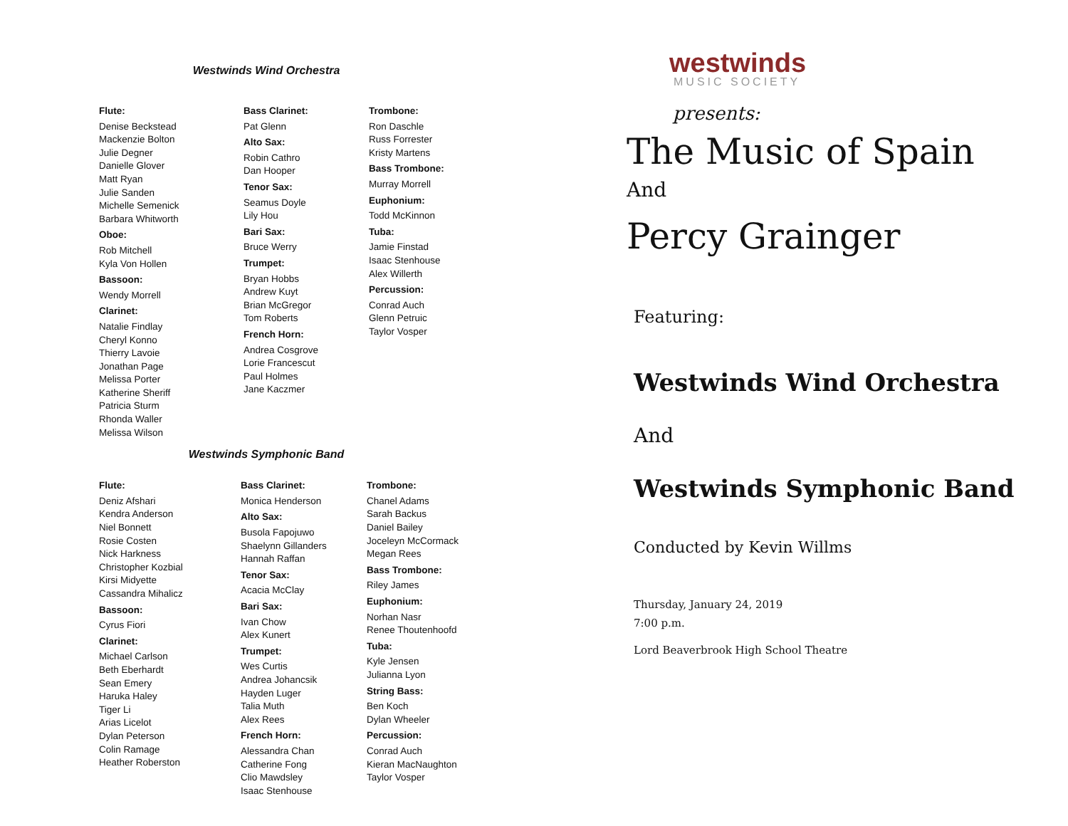Westwinds Wind Orchestra
Flute:
Denise Beckstead
Mackenzie Bolton
Julie Degner
Danielle Glover
Matt Ryan
Julie Sanden
Michelle Semenick
Barbara Whitworth
Oboe:
Rob Mitchell
Kyla Von Hollen
Bassoon:
Wendy Morrell
Clarinet:
Natalie Findlay
Cheryl Konno
Thierry Lavoie
Jonathan Page
Melissa Porter
Katherine Sheriff
Patricia Sturm
Rhonda Waller
Melissa Wilson
Bass Clarinet:
Pat Glenn
Alto Sax:
Robin Cathro
Dan Hooper
Tenor Sax:
Seamus Doyle
Lily Hou
Bari Sax:
Bruce Werry
Trumpet:
Bryan Hobbs
Andrew Kuyt
Brian McGregor
Tom Roberts
French Horn:
Andrea Cosgrove
Lorie Francescut
Paul Holmes
Jane Kaczmer
Trombone:
Ron Daschle
Russ Forrester
Kristy Martens
Bass Trombone:
Murray Morrell
Euphonium:
Todd McKinnon
Tuba:
Jamie Finstad
Isaac Stenhouse
Alex Willerth
Percussion:
Conrad Auch
Glenn Petruic
Taylor Vosper
Westwinds Symphonic Band
Flute:
Deniz Afshari
Kendra Anderson
Niel Bonnett
Rosie Costen
Nick Harkness
Christopher Kozbial
Kirsi Midyette
Cassandra Mihalicz
Bassoon:
Cyrus Fiori
Clarinet:
Michael Carlson
Beth Eberhardt
Sean Emery
Haruka Haley
Tiger Li
Arias Licelot
Dylan Peterson
Colin Ramage
Heather Roberston
Bass Clarinet:
Monica Henderson
Alto Sax:
Busola Fapojuwo
Shaelynn Gillanders
Hannah Raffan
Tenor Sax:
Acacia McClay
Bari Sax:
Ivan Chow
Alex Kunert
Trumpet:
Wes Curtis
Andrea Johancsik
Hayden Luger
Talia Muth
Alex Rees
French Horn:
Alessandra Chan
Catherine Fong
Clio Mawdsley
Isaac Stenhouse
Trombone:
Chanel Adams
Sarah Backus
Daniel Bailey
Joceleyn McCormack
Megan Rees
Bass Trombone:
Riley James
Euphonium:
Norhan Nasr
Renee Thoutenhoofd
Tuba:
Kyle Jensen
Julianna Lyon
String Bass:
Ben Koch
Dylan Wheeler
Percussion:
Conrad Auch
Kieran MacNaughton
Taylor Vosper
westwinds
MUSIC SOCIETY
presents:
The Music of Spain
And
Percy Grainger
Featuring:
Westwinds Wind Orchestra
And
Westwinds Symphonic Band
Conducted by Kevin Willms
Thursday, January 24, 2019
7:00 p.m.
Lord Beaverbrook High School Theatre